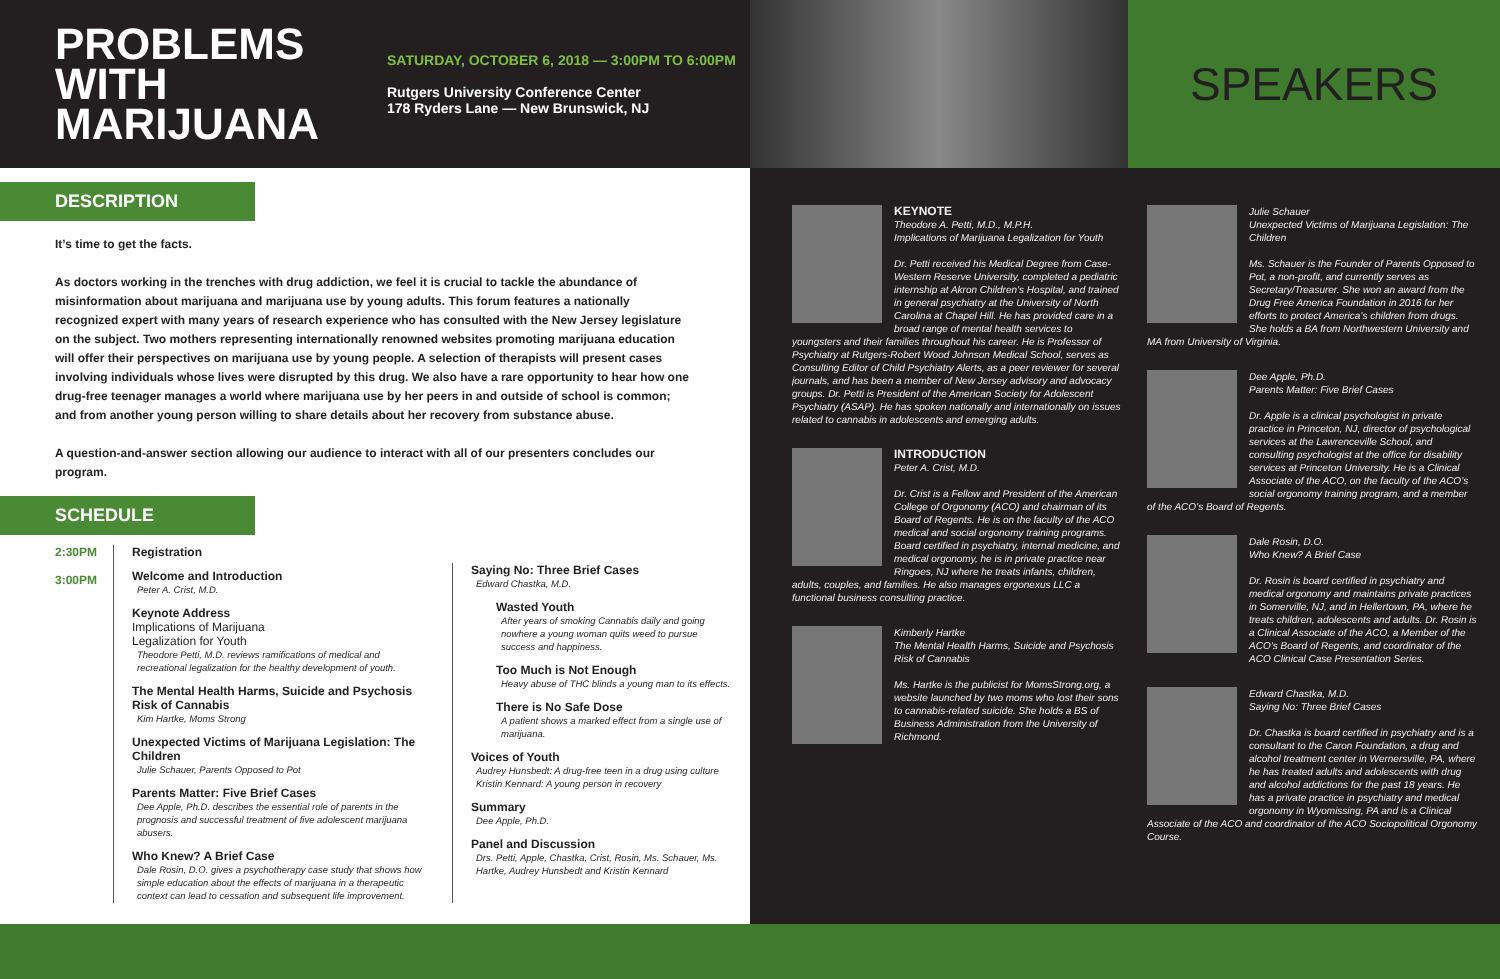PROBLEMS WITH MARIJUANA
SATURDAY, OCTOBER 6, 2018 — 3:00PM TO 6:00PM
Rutgers University Conference Center
178 Ryders Lane — New Brunswick, NJ
DESCRIPTION
It’s time to get the facts.
As doctors working in the trenches with drug addiction, we feel it is crucial to tackle the abundance of misinformation about marijuana and marijuana use by young adults. This forum features a nationally recognized expert with many years of research experience who has consulted with the New Jersey legislature on the subject. Two mothers representing internationally renowned websites promoting marijuana education will offer their perspectives on marijuana use by young people. A selection of therapists will present cases involving individuals whose lives were disrupted by this drug. We also have a rare opportunity to hear how one drug-free teenager manages a world where marijuana use by her peers in and outside of school is common; and from another young person willing to share details about her recovery from substance abuse.
A question-and-answer section allowing our audience to interact with all of our presenters concludes our program.
SCHEDULE
2:30PM
3:00PM
Registration
Welcome and Introduction
Peter A. Crist, M.D.
Keynote Address
Implications of Marijuana
Legalization for Youth
Theodore Petti, M.D. reviews ramifications of medical and recreational legalization for the healthy development of youth.
The Mental Health Harms, Suicide and Psychosis Risk of Cannabis
Kim Hartke, Moms Strong
Unexpected Victims of Marijuana Legislation: The Children
Julie Schauer, Parents Opposed to Pot
Parents Matter: Five Brief Cases
Dee Apple, Ph.D. describes the essential role of parents in the prognosis and successful treatment of five adolescent marijuana abusers.
Who Knew? A Brief Case
Dale Rosin, D.O. gives a psychotherapy case study that shows how simple education about the effects of marijuana in a therapeutic context can lead to cessation and subsequent life improvement.
Saying No: Three Brief Cases
Edward Chastka, M.D.
Wasted Youth
After years of smoking Cannabis daily and going nowhere a young woman quits weed to pursue success and happiness.
Too Much is Not Enough
Heavy abuse of THC blinds a young man to its effects.
There is No Safe Dose
A patient shows a marked effect from a single use of marijuana.
Voices of Youth
Audrey Hunsbedt: A drug-free teen in a drug using culture
Kristin Kennard: A young person in recovery
Summary
Dee Apple, Ph.D.
Panel and Discussion
Drs. Petti, Apple, Chastka, Crist, Rosin, Ms. Schauer, Ms. Hartke, Audrey Hunsbedt and Kristin Kennard
SPEAKERS
KEYNOTE
Theodore A. Petti, M.D., M.P.H.
Implications of Marijuana Legalization for Youth
Dr. Petti received his Medical Degree from Case-Western Reserve University, completed a pediatric internship at Akron Children’s Hospital, and trained in general psychiatry at the University of North Carolina at Chapel Hill. He has provided care in a broad range of mental health services to youngsters and their families throughout his career. He is Professor of Psychiatry at Rutgers-Robert Wood Johnson Medical School, serves as Consulting Editor of Child Psychiatry Alerts, as a peer reviewer for several journals, and has been a member of New Jersey advisory and advocacy groups. Dr. Petti is President of the American Society for Adolescent Psychiatry (ASAP). He has spoken nationally and internationally on issues related to cannabis in adolescents and emerging adults.
INTRODUCTION
Peter A. Crist, M.D.
Dr. Crist is a Fellow and President of the American College of Orgonomy (ACO) and chairman of its Board of Regents. He is on the faculty of the ACO medical and social orgonomy training programs. Board certified in psychiatry, internal medicine, and medical orgonomy, he is in private practice near Ringoes, NJ where he treats infants, children, adults, couples, and families. He also manages ergonexus LLC a functional business consulting practice.
Kimberly Hartke
The Mental Health Harms, Suicide and Psychosis Risk of Cannabis
Ms. Hartke is the publicist for MomsStrong.org, a website launched by two moms who lost their sons to cannabis-related suicide. She holds a BS of Business Administration from the University of Richmond.
Julie Schauer
Unexpected Victims of Marijuana Legislation: The Children
Ms. Schauer is the Founder of Parents Opposed to Pot, a non-profit, and currently serves as Secretary/Treasurer. She won an award from the Drug Free America Foundation in 2016 for her efforts to protect America’s children from drugs. She holds a BA from Northwestern University and MA from University of Virginia.
Dee Apple, Ph.D.
Parents Matter: Five Brief Cases
Dr. Apple is a clinical psychologist in private practice in Princeton, NJ, director of psychological services at the Lawrenceville School, and consulting psychologist at the office for disability services at Princeton University. He is a Clinical Associate of the ACO, on the faculty of the ACO’s social orgonomy training program, and a member of the ACO’s Board of Regents.
Dale Rosin, D.O.
Who Knew? A Brief Case
Dr. Rosin is board certified in psychiatry and medical orgonomy and maintains private practices in Somerville, NJ, and in Hellertown, PA, where he treats children, adolescents and adults. Dr. Rosin is a Clinical Associate of the ACO, a Member of the ACO’s Board of Regents, and coordinator of the ACO Clinical Case Presentation Series.
Edward Chastka, M.D.
Saying No: Three Brief Cases
Dr. Chastka is board certified in psychiatry and is a consultant to the Caron Foundation, a drug and alcohol treatment center in Wernersville, PA, where he has treated adults and adolescents with drug and alcohol addictions for the past 18 years. He has a private practice in psychiatry and medical orgonomy in Wyomissing, PA and is a Clinical Associate of the ACO and coordinator of the ACO Sociopolitical Orgonomy Course.